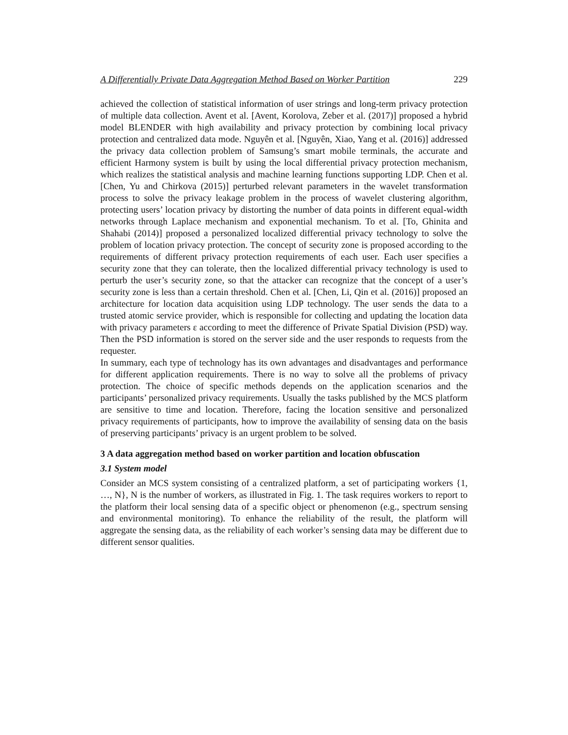A Differentially Private Data Aggregation Method Based on Worker Partition 229
achieved the collection of statistical information of user strings and long-term privacy protection of multiple data collection. Avent et al. [Avent, Korolova, Zeber et al. (2017)] proposed a hybrid model BLENDER with high availability and privacy protection by combining local privacy protection and centralized data mode. Nguyên et al. [Nguyên, Xiao, Yang et al. (2016)] addressed the privacy data collection problem of Samsung’s smart mobile terminals, the accurate and efficient Harmony system is built by using the local differential privacy protection mechanism, which realizes the statistical analysis and machine learning functions supporting LDP. Chen et al. [Chen, Yu and Chirkova (2015)] perturbed relevant parameters in the wavelet transformation process to solve the privacy leakage problem in the process of wavelet clustering algorithm, protecting users’ location privacy by distorting the number of data points in different equal-width networks through Laplace mechanism and exponential mechanism. To et al. [To, Ghinita and Shahabi (2014)] proposed a personalized localized differential privacy technology to solve the problem of location privacy protection. The concept of security zone is proposed according to the requirements of different privacy protection requirements of each user. Each user specifies a security zone that they can tolerate, then the localized differential privacy technology is used to perturb the user’s security zone, so that the attacker can recognize that the concept of a user’s security zone is less than a certain threshold. Chen et al. [Chen, Li, Qin et al. (2016)] proposed an architecture for location data acquisition using LDP technology. The user sends the data to a trusted atomic service provider, which is responsible for collecting and updating the location data with privacy parameters ε according to meet the difference of Private Spatial Division (PSD) way. Then the PSD information is stored on the server side and the user responds to requests from the requester.
In summary, each type of technology has its own advantages and disadvantages and performance for different application requirements. There is no way to solve all the problems of privacy protection. The choice of specific methods depends on the application scenarios and the participants’ personalized privacy requirements. Usually the tasks published by the MCS platform are sensitive to time and location. Therefore, facing the location sensitive and personalized privacy requirements of participants, how to improve the availability of sensing data on the basis of preserving participants’ privacy is an urgent problem to be solved.
3 A data aggregation method based on worker partition and location obfuscation
3.1 System model
Consider an MCS system consisting of a centralized platform, a set of participating workers {1, …, N}, N is the number of workers, as illustrated in Fig. 1. The task requires workers to report to the platform their local sensing data of a specific object or phenomenon (e.g., spectrum sensing and environmental monitoring). To enhance the reliability of the result, the platform will aggregate the sensing data, as the reliability of each worker’s sensing data may be different due to different sensor qualities.